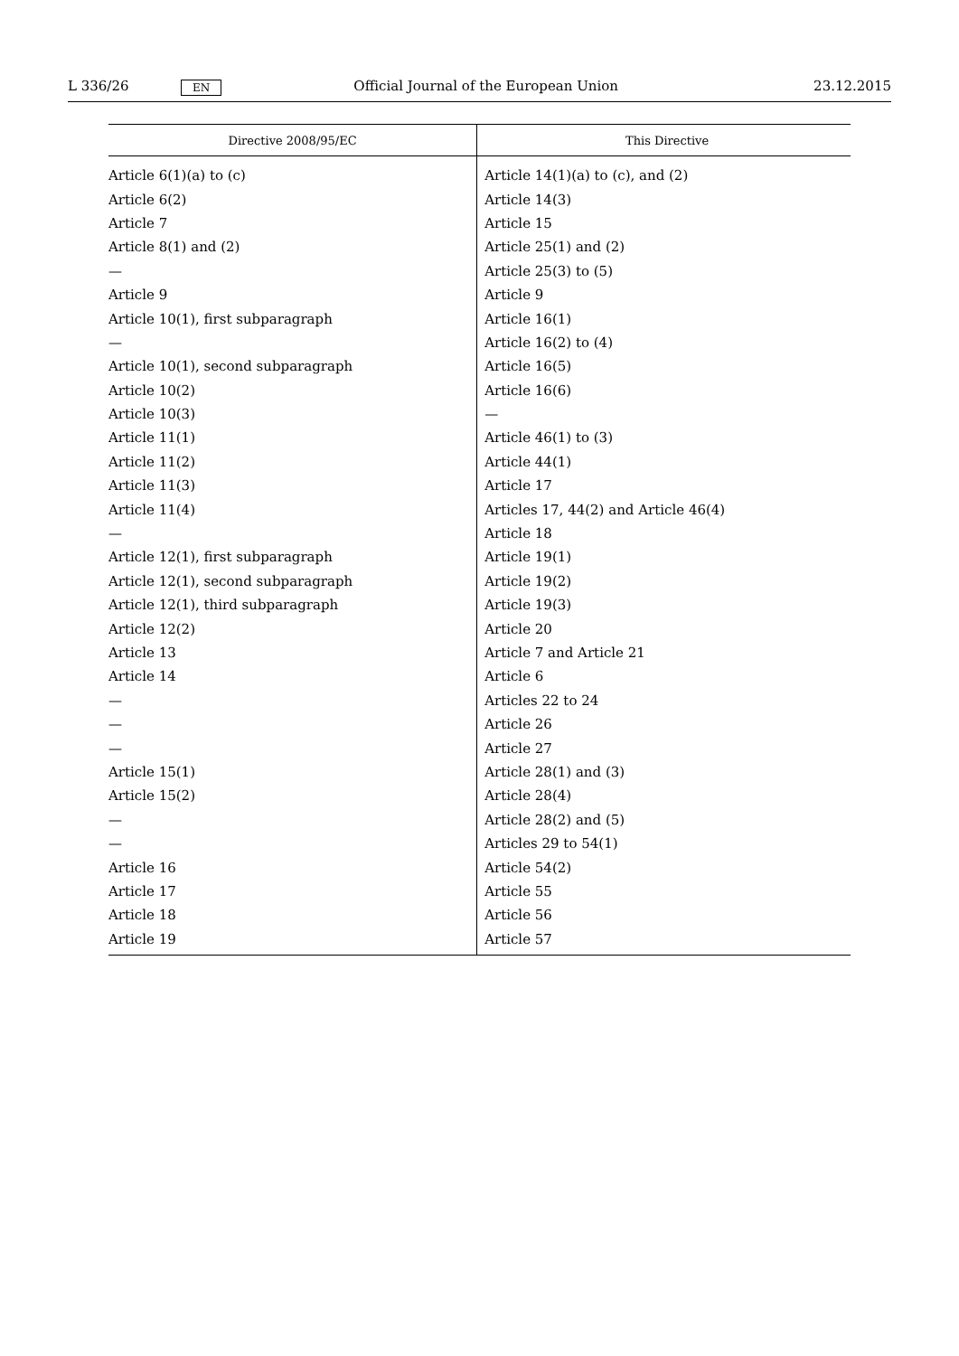L 336/26 EN Official Journal of the European Union 23.12.2015
| Directive 2008/95/EC | This Directive |
| --- | --- |
| Article 6(1)(a) to (c) | Article 14(1)(a) to (c), and (2) |
| Article 6(2) | Article 14(3) |
| Article 7 | Article 15 |
| Article 8(1) and (2) | Article 25(1) and (2) |
| — | Article 25(3) to (5) |
| Article 9 | Article 9 |
| Article 10(1), first subparagraph | Article 16(1) |
| — | Article 16(2) to (4) |
| Article 10(1), second subparagraph | Article 16(5) |
| Article 10(2) | Article 16(6) |
| Article 10(3) | — |
| Article 11(1) | Article 46(1) to (3) |
| Article 11(2) | Article 44(1) |
| Article 11(3) | Article 17 |
| Article 11(4) | Articles 17, 44(2) and Article 46(4) |
| — | Article 18 |
| Article 12(1), first subparagraph | Article 19(1) |
| Article 12(1), second subparagraph | Article 19(2) |
| Article 12(1), third subparagraph | Article 19(3) |
| Article 12(2) | Article 20 |
| Article 13 | Article 7 and Article 21 |
| Article 14 | Article 6 |
| — | Articles 22 to 24 |
| — | Article 26 |
| — | Article 27 |
| Article 15(1) | Article 28(1) and (3) |
| Article 15(2) | Article 28(4) |
| — | Article 28(2) and (5) |
| — | Articles 29 to 54(1) |
| Article 16 | Article 54(2) |
| Article 17 | Article 55 |
| Article 18 | Article 56 |
| Article 19 | Article 57 |